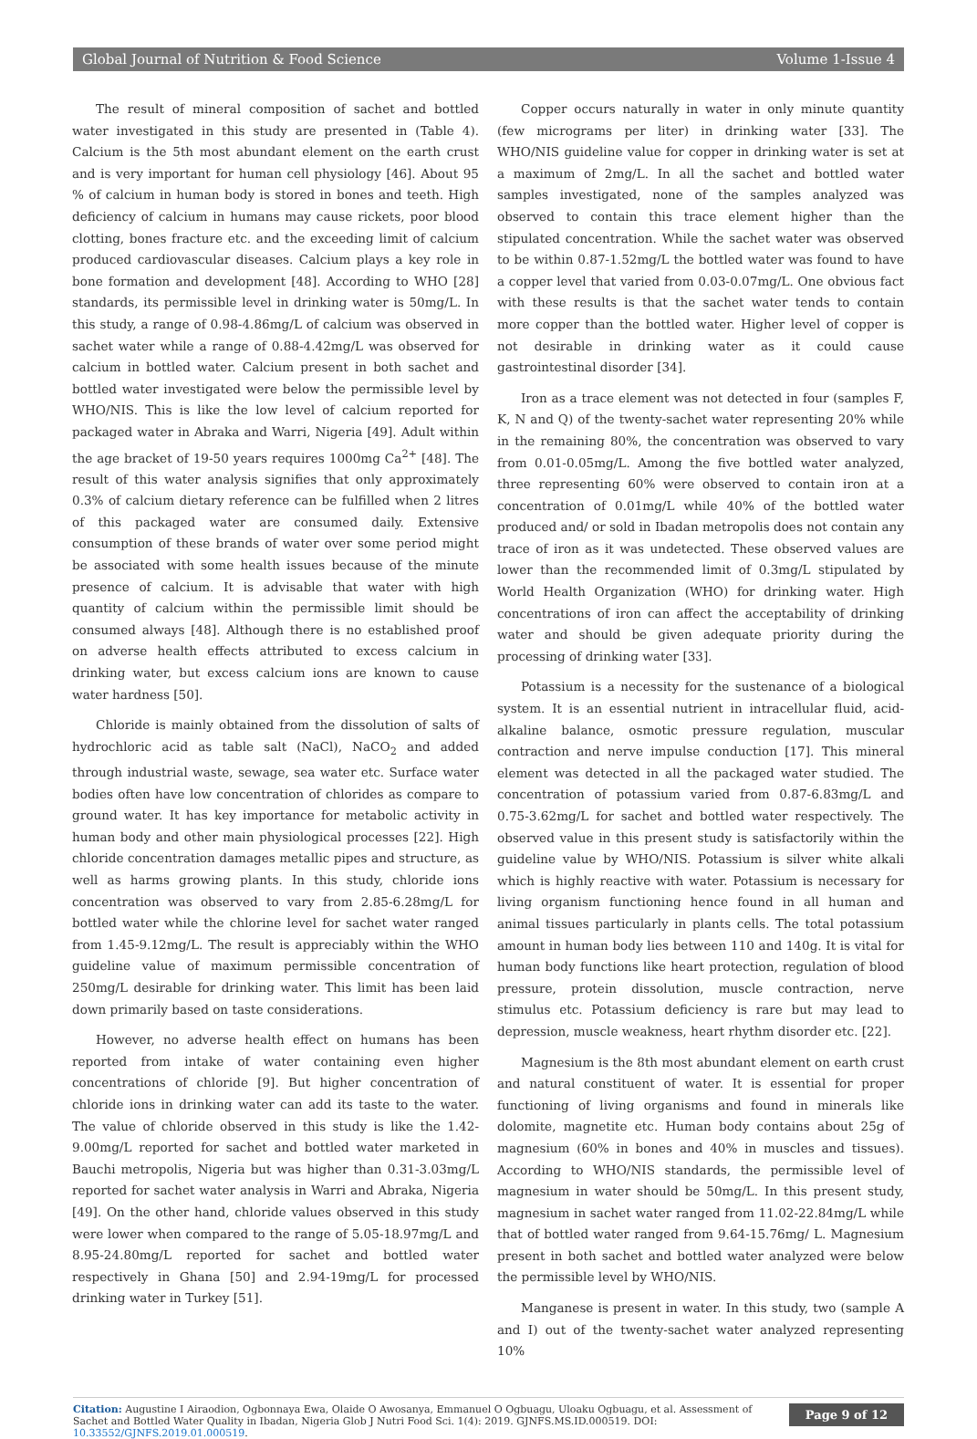Global Journal of Nutrition & Food Science Volume 1-Issue 4
The result of mineral composition of sachet and bottled water investigated in this study are presented in (Table 4). Calcium is the 5th most abundant element on the earth crust and is very important for human cell physiology [46]. About 95 % of calcium in human body is stored in bones and teeth. High deficiency of calcium in humans may cause rickets, poor blood clotting, bones fracture etc. and the exceeding limit of calcium produced cardiovascular diseases. Calcium plays a key role in bone formation and development [48]. According to WHO [28] standards, its permissible level in drinking water is 50mg/L. In this study, a range of 0.98-4.86mg/L of calcium was observed in sachet water while a range of 0.88-4.42mg/L was observed for calcium in bottled water. Calcium present in both sachet and bottled water investigated were below the permissible level by WHO/NIS. This is like the low level of calcium reported for packaged water in Abraka and Warri, Nigeria [49]. Adult within the age bracket of 19-50 years requires 1000mg Ca<sup>2+</sup> [48]. The result of this water analysis signifies that only approximately 0.3% of calcium dietary reference can be fulfilled when 2 litres of this packaged water are consumed daily. Extensive consumption of these brands of water over some period might be associated with some health issues because of the minute presence of calcium. It is advisable that water with high quantity of calcium within the permissible limit should be consumed always [48]. Although there is no established proof on adverse health effects attributed to excess calcium in drinking water, but excess calcium ions are known to cause water hardness [50].
Chloride is mainly obtained from the dissolution of salts of hydrochloric acid as table salt (NaCl), NaCO<sub>2</sub> and added through industrial waste, sewage, sea water etc. Surface water bodies often have low concentration of chlorides as compare to ground water. It has key importance for metabolic activity in human body and other main physiological processes [22]. High chloride concentration damages metallic pipes and structure, as well as harms growing plants. In this study, chloride ions concentration was observed to vary from 2.85-6.28mg/L for bottled water while the chlorine level for sachet water ranged from 1.45-9.12mg/L. The result is appreciably within the WHO guideline value of maximum permissible concentration of 250mg/L desirable for drinking water. This limit has been laid down primarily based on taste considerations.
However, no adverse health effect on humans has been reported from intake of water containing even higher concentrations of chloride [9]. But higher concentration of chloride ions in drinking water can add its taste to the water. The value of chloride observed in this study is like the 1.42-9.00mg/L reported for sachet and bottled water marketed in Bauchi metropolis, Nigeria but was higher than 0.31-3.03mg/L reported for sachet water analysis in Warri and Abraka, Nigeria [49]. On the other hand, chloride values observed in this study were lower when compared to the range of 5.05-18.97mg/L and 8.95-24.80mg/L reported for sachet and bottled water respectively in Ghana [50] and 2.94-19mg/L for processed drinking water in Turkey [51].
Copper occurs naturally in water in only minute quantity (few micrograms per liter) in drinking water [33]. The WHO/NIS guideline value for copper in drinking water is set at a maximum of 2mg/L. In all the sachet and bottled water samples investigated, none of the samples analyzed was observed to contain this trace element higher than the stipulated concentration. While the sachet water was observed to be within 0.87-1.52mg/L the bottled water was found to have a copper level that varied from 0.03-0.07mg/L. One obvious fact with these results is that the sachet water tends to contain more copper than the bottled water. Higher level of copper is not desirable in drinking water as it could cause gastrointestinal disorder [34].
Iron as a trace element was not detected in four (samples F, K, N and Q) of the twenty-sachet water representing 20% while in the remaining 80%, the concentration was observed to vary from 0.01-0.05mg/L. Among the five bottled water analyzed, three representing 60% were observed to contain iron at a concentration of 0.01mg/L while 40% of the bottled water produced and/ or sold in Ibadan metropolis does not contain any trace of iron as it was undetected. These observed values are lower than the recommended limit of 0.3mg/L stipulated by World Health Organization (WHO) for drinking water. High concentrations of iron can affect the acceptability of drinking water and should be given adequate priority during the processing of drinking water [33].
Potassium is a necessity for the sustenance of a biological system. It is an essential nutrient in intracellular fluid, acid-alkaline balance, osmotic pressure regulation, muscular contraction and nerve impulse conduction [17]. This mineral element was detected in all the packaged water studied. The concentration of potassium varied from 0.87-6.83mg/L and 0.75-3.62mg/L for sachet and bottled water respectively. The observed value in this present study is satisfactorily within the guideline value by WHO/NIS. Potassium is silver white alkali which is highly reactive with water. Potassium is necessary for living organism functioning hence found in all human and animal tissues particularly in plants cells. The total potassium amount in human body lies between 110 and 140g. It is vital for human body functions like heart protection, regulation of blood pressure, protein dissolution, muscle contraction, nerve stimulus etc. Potassium deficiency is rare but may lead to depression, muscle weakness, heart rhythm disorder etc. [22].
Magnesium is the 8th most abundant element on earth crust and natural constituent of water. It is essential for proper functioning of living organisms and found in minerals like dolomite, magnetite etc. Human body contains about 25g of magnesium (60% in bones and 40% in muscles and tissues). According to WHO/NIS standards, the permissible level of magnesium in water should be 50mg/L. In this present study, magnesium in sachet water ranged from 11.02-22.84mg/L while that of bottled water ranged from 9.64-15.76mg/ L. Magnesium present in both sachet and bottled water analyzed were below the permissible level by WHO/NIS.
Manganese is present in water. In this study, two (sample A and I) out of the twenty-sachet water analyzed representing 10%
Citation: Augustine I Airaodion, Ogbonnaya Ewa, Olaide O Awosanya, Emmanuel O Ogbuagu, Uloaku Ogbuagu, et al. Assessment of Sachet and Bottled Water Quality in Ibadan, Nigeria Glob J Nutri Food Sci. 1(4): 2019. GJNFS.MS.ID.000519. DOI: 10.33552/GJNFS.2019.01.000519.
Page 9 of 12